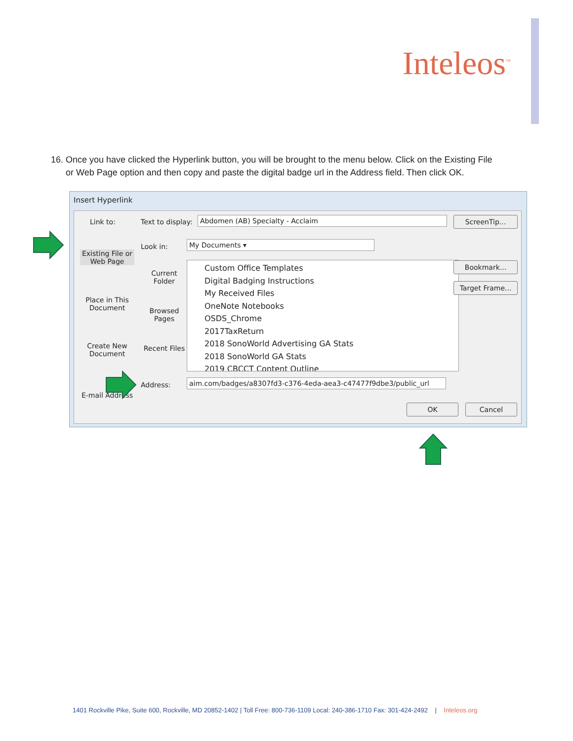Inteleos<sup>™</sup>
16. Once you have clicked the Hyperlink button, you will be brought to the menu below. Click on the Existing File
or Web Page option and then copy and paste the digital badge url in the Address field. Then click OK.
Insert Hyperlink
Link to: Text to display: Abdomen (AB) Specialty - Acclaim ScreenTip...
Existing File or Web Page
Place in This Document
Create New Document
E-mail Address
Look in: My Documents ▾
Current Folder
Browsed Pages
Recent Files
Custom Office Templates
Digital Badging Instructions
My Received Files
OneNote Notebooks
OSDS_Chrome
2017TaxReturn
2018 SonoWorld Advertising GA Stats
2018 SonoWorld GA Stats
2019 CBCCT Content Outline
Bookmark...
Target Frame...
Address:
aim.com/badges/a8307fd3-c376-4eda-aea3-c47477f9dbe3/public_url
OK Cancel
1401 Rockville Pike, Suite 600, Rockville, MD 20852-1402 | Toll Free: 800-736-1109 Local: 240-386-1710 Fax: 301-424-2492 | Inteleos.org